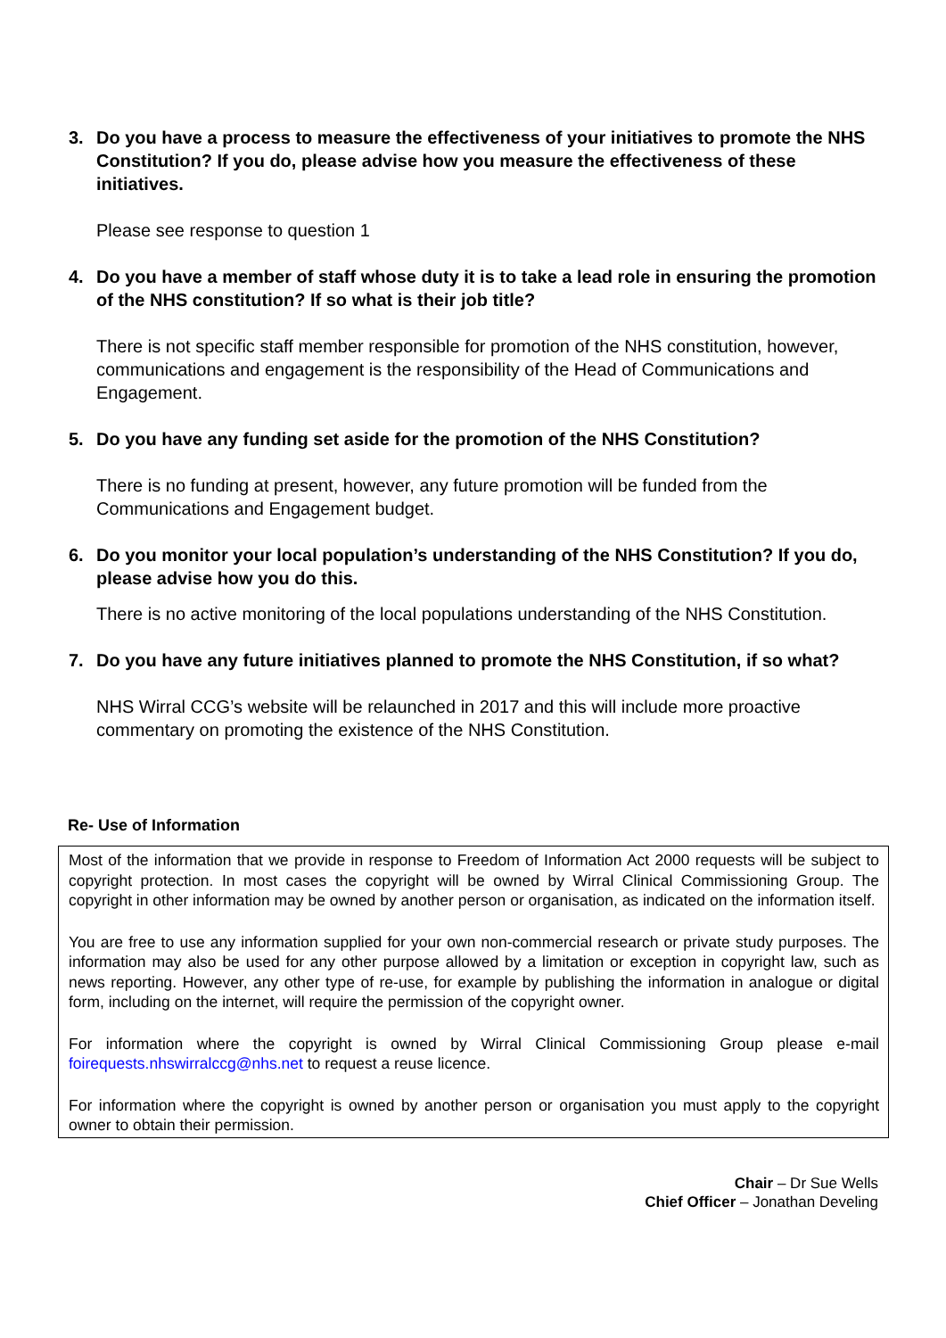3. Do you have a process to measure the effectiveness of your initiatives to promote the NHS Constitution? If you do, please advise how you measure the effectiveness of these initiatives.
Please see response to question 1
4. Do you have a member of staff whose duty it is to take a lead role in ensuring the promotion of the NHS constitution? If so what is their job title?
There is not specific staff member responsible for promotion of the NHS constitution, however, communications and engagement is the responsibility of the Head of Communications and Engagement.
5. Do you have any funding set aside for the promotion of the NHS Constitution?
There is no funding at present, however, any future promotion will be funded from the Communications and Engagement budget.
6. Do you monitor your local population’s understanding of the NHS Constitution? If you do, please advise how you do this.
There is no active monitoring of the local populations understanding of the NHS Constitution.
7. Do you have any future initiatives planned to promote the NHS Constitution, if so what?
NHS Wirral CCG’s website will be relaunched in 2017 and this will include more proactive commentary on promoting the existence of the NHS Constitution.
Re- Use of Information
Most of the information that we provide in response to Freedom of Information Act 2000 requests will be subject to copyright protection. In most cases the copyright will be owned by Wirral Clinical Commissioning Group. The copyright in other information may be owned by another person or organisation, as indicated on the information itself.
You are free to use any information supplied for your own non-commercial research or private study purposes. The information may also be used for any other purpose allowed by a limitation or exception in copyright law, such as news reporting. However, any other type of re-use, for example by publishing the information in analogue or digital form, including on the internet, will require the permission of the copyright owner.
For information where the copyright is owned by Wirral Clinical Commissioning Group please e-mail foirequests.nhswirralccg@nhs.net to request a reuse licence.
For information where the copyright is owned by another person or organisation you must apply to the copyright owner to obtain their permission.
Chair – Dr Sue Wells
Chief Officer – Jonathan Develing